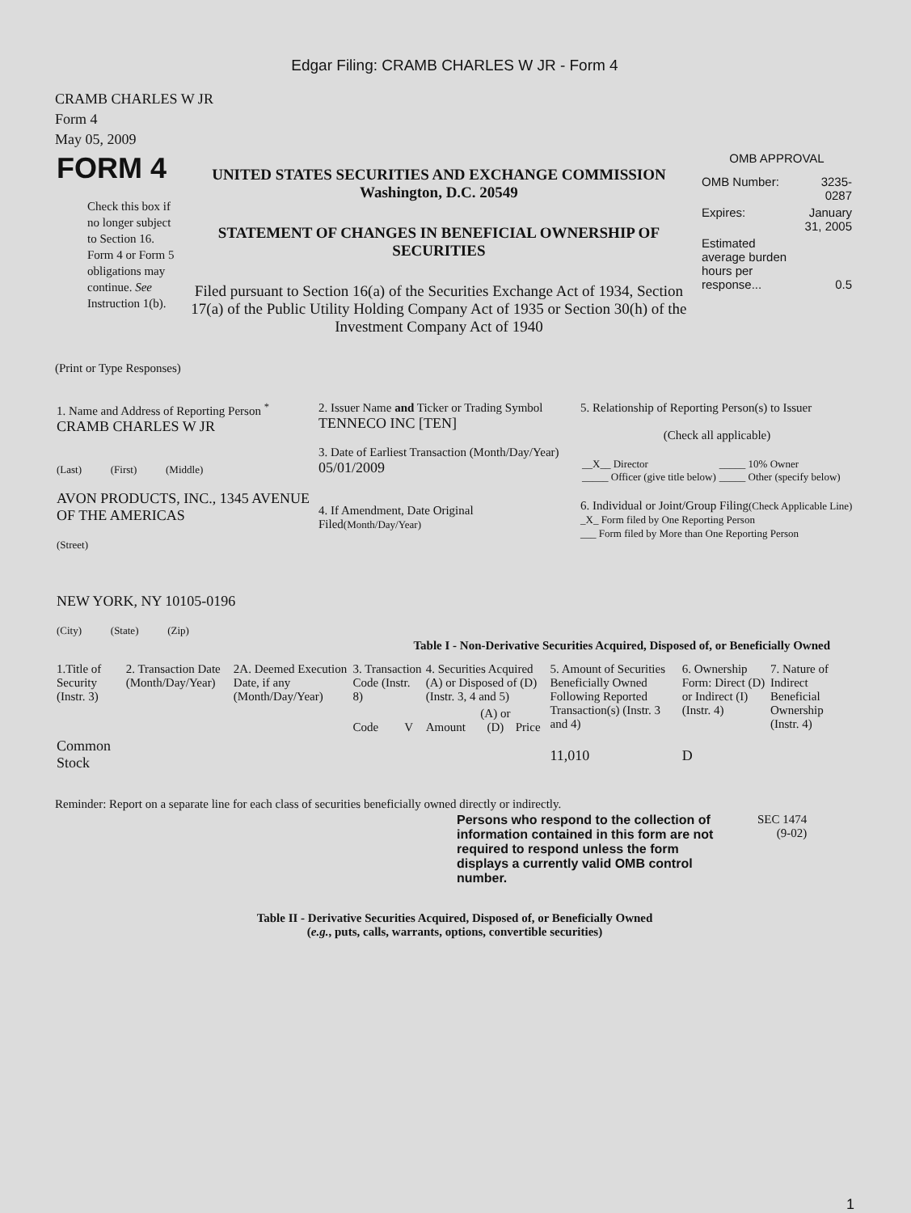Edgar Filing: CRAMB CHARLES W JR - Form 4
CRAMB CHARLES W JR
Form 4
May 05, 2009
| FORM 4 Check this box if no longer subject to Section 16. Form 4 or Form 5 obligations may continue. See Instruction 1(b). | UNITED STATES SECURITIES AND EXCHANGE COMMISSION Washington, D.C. 20549 STATEMENT OF CHANGES IN BENEFICIAL OWNERSHIP OF SECURITIES Filed pursuant to Section 16(a) of the Securities Exchange Act of 1934, Section 17(a) of the Public Utility Holding Company Act of 1935 or Section 30(h) of the Investment Company Act of 1940 | OMB APPROVAL / OMB Number: / 3235-0287 / / Expires: / January 31, 2005 / / Estimated average burden hours per response... / 0.5 / |
(Print or Type Responses)
| 1. Name and Address of Reporting Person <sup>*</sup> CRAMB CHARLES W JR (Last) (First) (Middle) AVON PRODUCTS, INC., 1345 AVENUE OF THE AMERICAS (Street) NEW YORK, NY 10105-0196 (City) (State) (Zip) | 2. Issuer Name and Ticker or Trading Symbol TENNECO INC [TEN] 3. Date of Earliest Transaction (Month/Day/Year) 05/01/2009 4. If Amendment, Date Original Filed (Month/Day/Year) | 5. Relationship of Reporting Person(s) to Issuer (Check all applicable) / __X__ Director _____ Officer (give title below) / _____ 10% Owner _____ Other (specify below) / 6. Individual or Joint/Group Filing (Check Applicable Line) _X_ Form filed by One Reporting Person ___ Form filed by More than One Reporting Person |
Table I - Non-Derivative Securities Acquired, Disposed of, or Beneficially Owned
| 1.Title of Security (Instr. 3) | 2. Transaction Date (Month/Day/Year) | 2A. Deemed Execution Date, if any (Month/Day/Year) | 3. Transaction Code (Instr. 8) | | 4. Securities Acquired (A) or Disposed of (D) (Instr. 3, 4 and 5) | | | 5. Amount of Securities Beneficially Owned Following Reported Transaction(s) (Instr. 3 and 4) | 6. Ownership Form: Direct (D) or Indirect (I) (Instr. 4) | 7. Nature of Indirect Beneficial Ownership (Instr. 4) |
| | | | Code | V | Amount | (A) or (D) | Price | | | |
| Common Stock | | | | | | | | 11,010 | D | |
Reminder: Report on a separate line for each class of securities beneficially owned directly or indirectly.
| Persons who respond to the collection of information contained in this form are not required to respond unless the form displays a currently valid OMB control number. | SEC 1474 (9-02) |
Table II - Derivative Securities Acquired, Disposed of, or Beneficially Owned
(e.g., puts, calls, warrants, options, convertible securities)
1